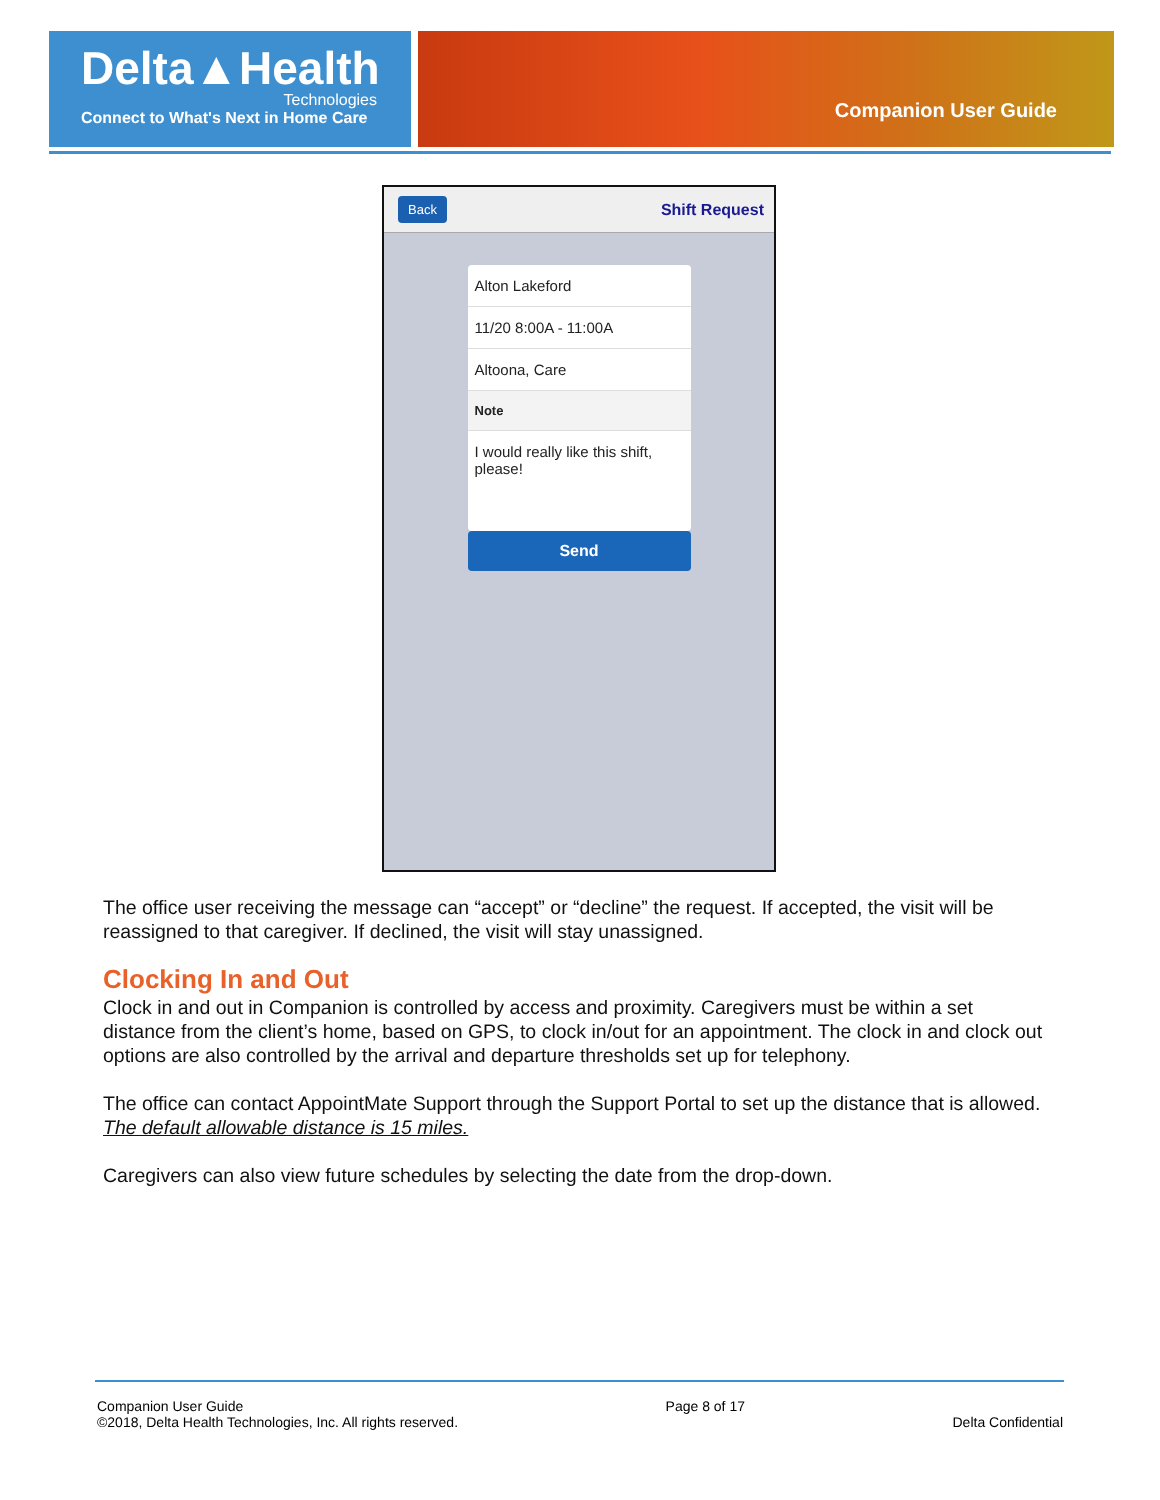Delta▲Health
Technologies
Connect to What's Next in Home Care
Companion User Guide
Back Shift Request
Alton Lakeford
11/20 8:00A - 11:00A
Altoona, Care
Note
I would really like this shift, please!
Send
The office user receiving the message can “accept” or “decline” the request. If accepted, the visit will be reassigned to that caregiver. If declined, the visit will stay unassigned.
Clocking In and Out
Clock in and out in Companion is controlled by access and proximity. Caregivers must be within a set distance from the client’s home, based on GPS, to clock in/out for an appointment. The clock in and clock out options are also controlled by the arrival and departure thresholds set up for telephony.
The office can contact AppointMate Support through the Support Portal to set up the distance that is allowed. The default allowable distance is 15 miles.
Caregivers can also view future schedules by selecting the date from the drop-down.
Companion User Guide
©2018, Delta Health Technologies, Inc. All rights reserved.
Page 8 of 17
Delta Confidential